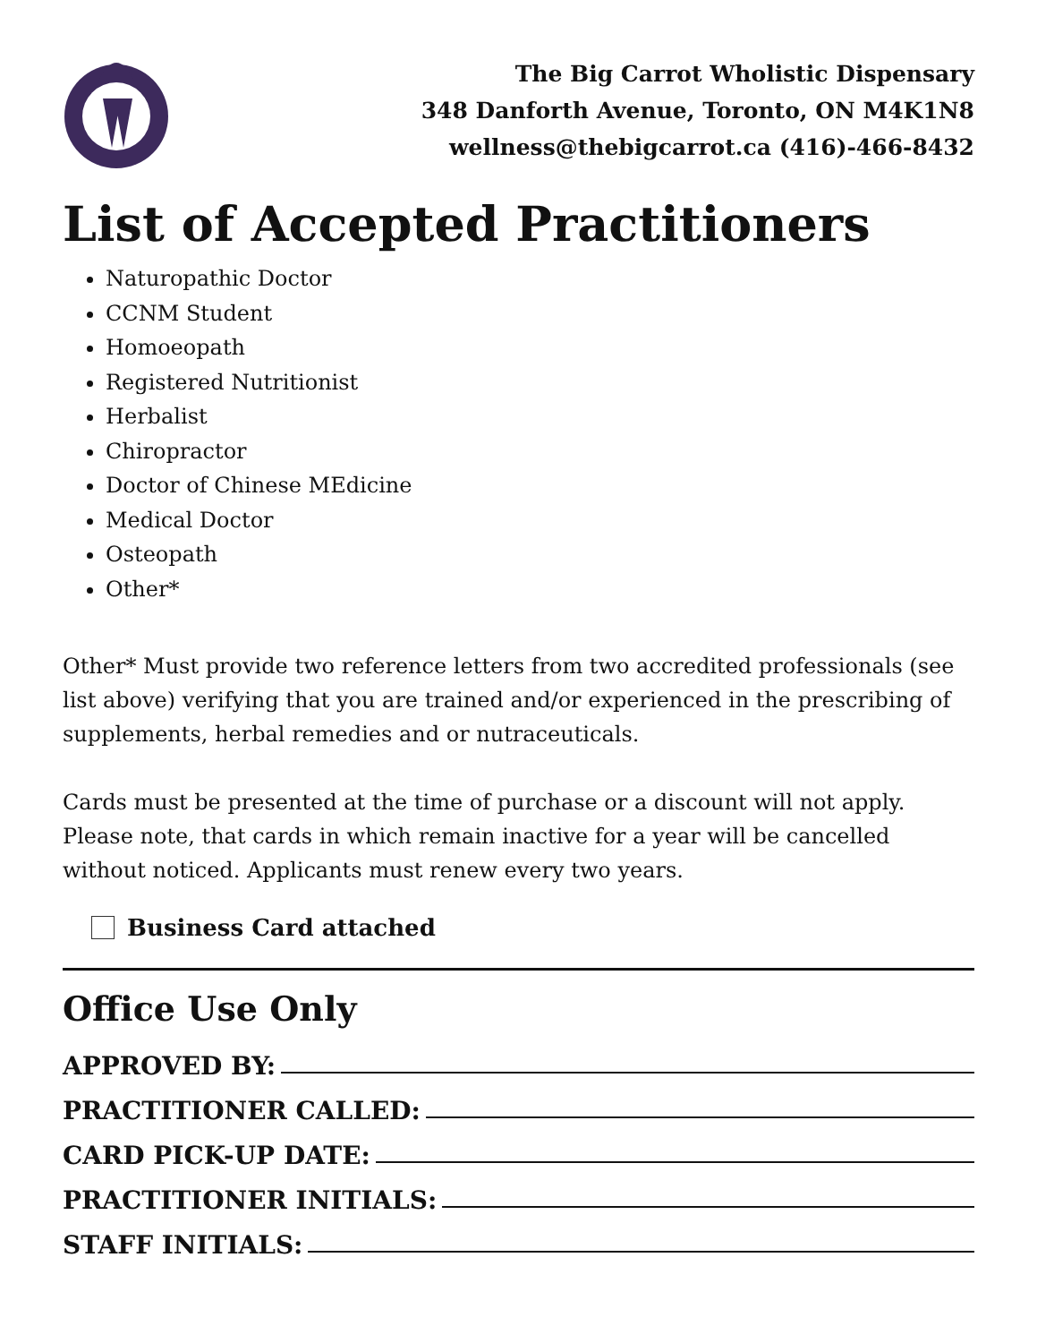The Big Carrot Wholistic Dispensary
348 Danforth Avenue, Toronto, ON M4K1N8
wellness@thebigcarrot.ca (416)-466-8432
List of Accepted Practitioners
Naturopathic Doctor
CCNM Student
Homoeopath
Registered Nutritionist
Herbalist
Chiropractor
Doctor of Chinese MEdicine
Medical Doctor
Osteopath
Other*
Other* Must provide two reference letters from two accredited professionals (see list above) verifying that you are trained and/or experienced in the prescribing of supplements, herbal remedies and or nutraceuticals.
Cards must be presented at the time of purchase or a discount will not apply. Please note, that cards in which remain inactive for a year will be cancelled without noticed. Applicants must renew every two years.
Business Card attached
Office Use Only
APPROVED BY:
PRACTITIONER CALLED:
CARD PICK-UP DATE:
PRACTITIONER INITIALS:
STAFF INITIALS: